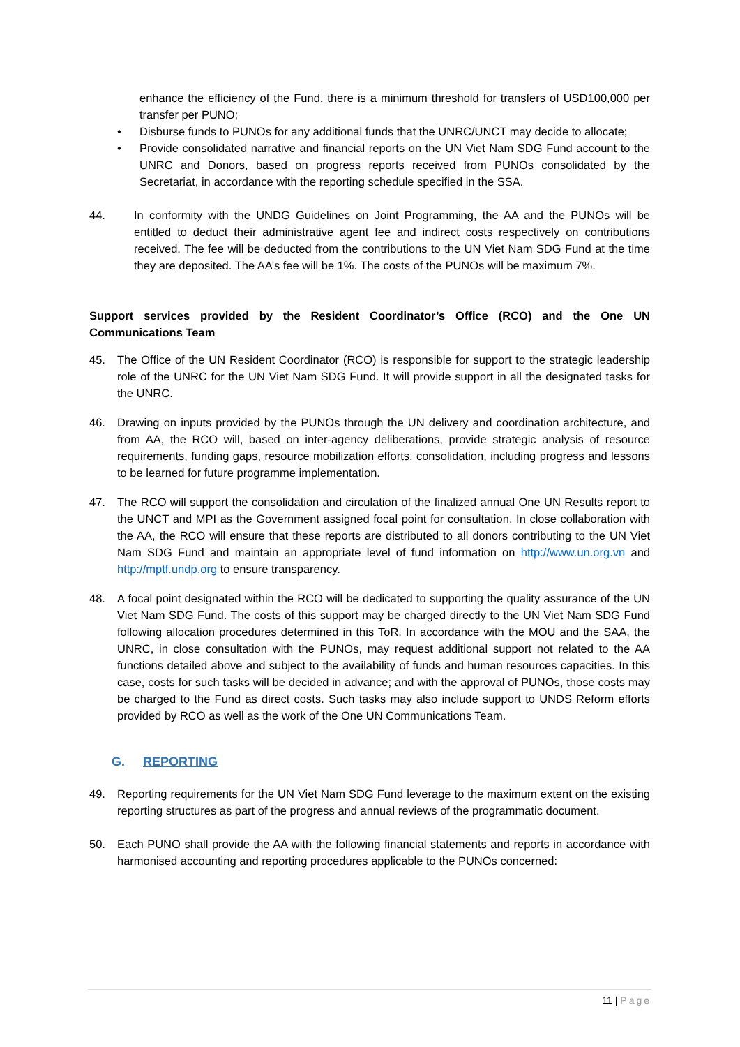enhance the efficiency of the Fund, there is a minimum threshold for transfers of USD100,000 per transfer per PUNO;
• Disburse funds to PUNOs for any additional funds that the UNRC/UNCT may decide to allocate;
• Provide consolidated narrative and financial reports on the UN Viet Nam SDG Fund account to the UNRC and Donors, based on progress reports received from PUNOs consolidated by the Secretariat, in accordance with the reporting schedule specified in the SSA.
44. In conformity with the UNDG Guidelines on Joint Programming, the AA and the PUNOs will be entitled to deduct their administrative agent fee and indirect costs respectively on contributions received. The fee will be deducted from the contributions to the UN Viet Nam SDG Fund at the time they are deposited. The AA’s fee will be 1%. The costs of the PUNOs will be maximum 7%.
Support services provided by the Resident Coordinator’s Office (RCO) and the One UN Communications Team
45. The Office of the UN Resident Coordinator (RCO) is responsible for support to the strategic leadership role of the UNRC for the UN Viet Nam SDG Fund. It will provide support in all the designated tasks for the UNRC.
46. Drawing on inputs provided by the PUNOs through the UN delivery and coordination architecture, and from AA, the RCO will, based on inter-agency deliberations, provide strategic analysis of resource requirements, funding gaps, resource mobilization efforts, consolidation, including progress and lessons to be learned for future programme implementation.
47. The RCO will support the consolidation and circulation of the finalized annual One UN Results report to the UNCT and MPI as the Government assigned focal point for consultation. In close collaboration with the AA, the RCO will ensure that these reports are distributed to all donors contributing to the UN Viet Nam SDG Fund and maintain an appropriate level of fund information on http://www.un.org.vn and http://mptf.undp.org to ensure transparency.
48. A focal point designated within the RCO will be dedicated to supporting the quality assurance of the UN Viet Nam SDG Fund. The costs of this support may be charged directly to the UN Viet Nam SDG Fund following allocation procedures determined in this ToR. In accordance with the MOU and the SAA, the UNRC, in close consultation with the PUNOs, may request additional support not related to the AA functions detailed above and subject to the availability of funds and human resources capacities. In this case, costs for such tasks will be decided in advance; and with the approval of PUNOs, those costs may be charged to the Fund as direct costs. Such tasks may also include support to UNDS Reform efforts provided by RCO as well as the work of the One UN Communications Team.
G. REPORTING
49. Reporting requirements for the UN Viet Nam SDG Fund leverage to the maximum extent on the existing reporting structures as part of the progress and annual reviews of the programmatic document.
50. Each PUNO shall provide the AA with the following financial statements and reports in accordance with harmonised accounting and reporting procedures applicable to the PUNOs concerned:
11 | Page